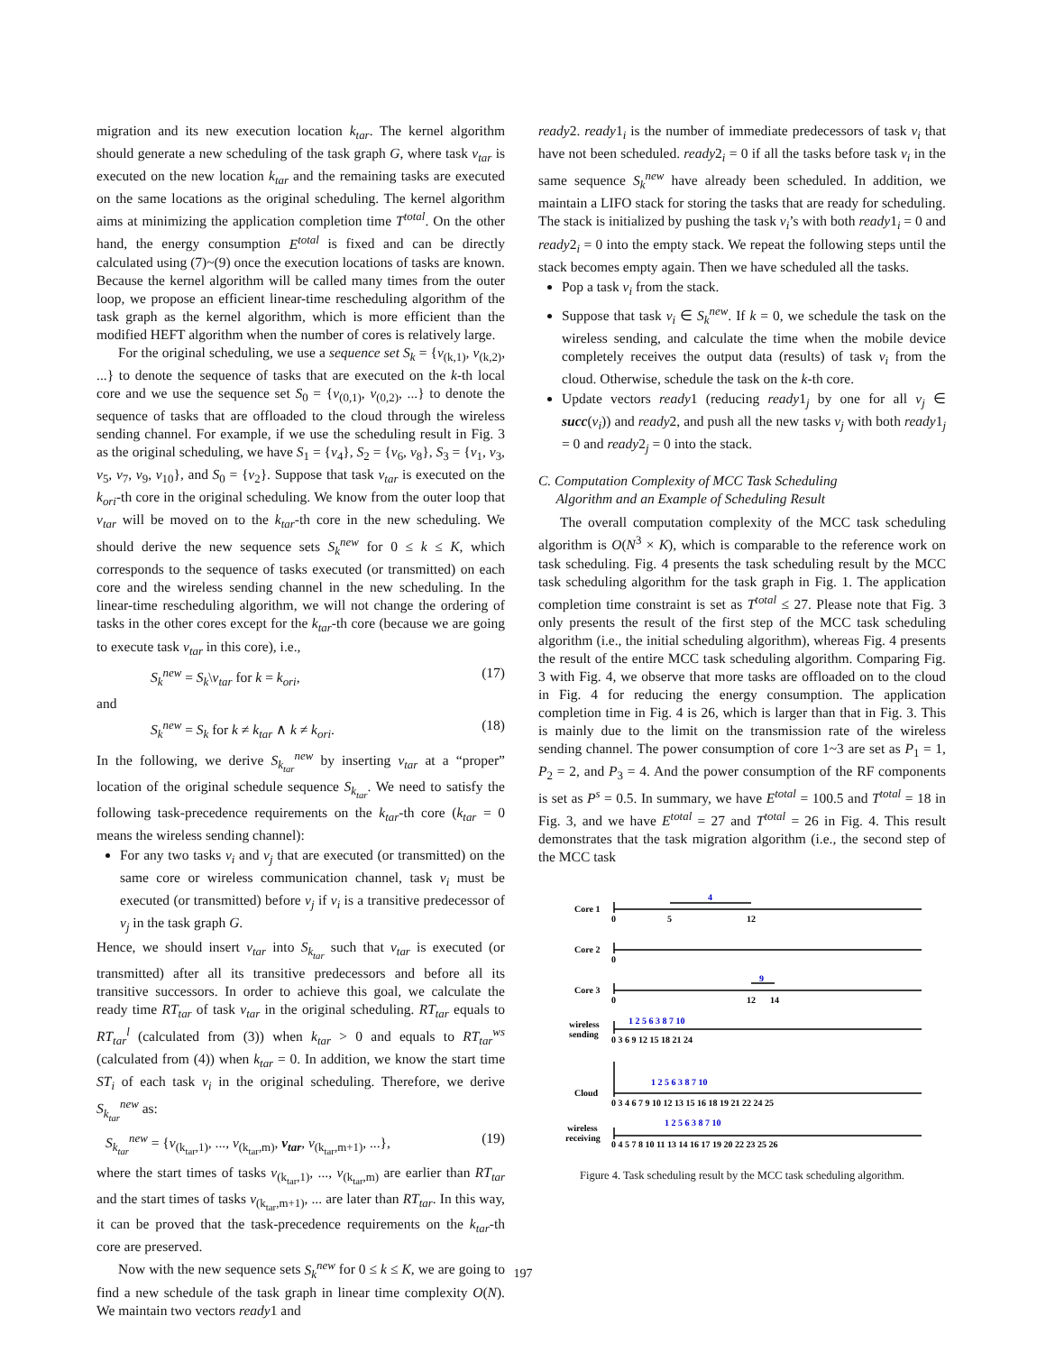migration and its new execution location k<sub>tar</sub>. The kernel algorithm should generate a new scheduling of the task graph G, where task v<sub>tar</sub> is executed on the new location k<sub>tar</sub> and the remaining tasks are executed on the same locations as the original scheduling. The kernel algorithm aims at minimizing the application completion time T<sup>total</sup>. On the other hand, the energy consumption E<sup>total</sup> is fixed and can be directly calculated using (7)~(9) once the execution locations of tasks are known. Because the kernel algorithm will be called many times from the outer loop, we propose an efficient linear-time rescheduling algorithm of the task graph as the kernel algorithm, which is more efficient than the modified HEFT algorithm when the number of cores is relatively large.
For the original scheduling, we use a sequence set S<sub>k</sub> = {v<sub>(k,1)</sub>, v<sub>(k,2)</sub>, ...} to denote the sequence of tasks that are executed on the k-th local core and we use the sequence set S<sub>0</sub> = {v<sub>(0,1)</sub>, v<sub>(0,2)</sub>, ...} to denote the sequence of tasks that are offloaded to the cloud through the wireless sending channel. For example, if we use the scheduling result in Fig. 3 as the original scheduling, we have S<sub>1</sub> = {v<sub>4</sub>}, S<sub>2</sub> = {v<sub>6</sub>, v<sub>8</sub>}, S<sub>3</sub> = {v<sub>1</sub>, v<sub>3</sub>, v<sub>5</sub>, v<sub>7</sub>, v<sub>9</sub>, v<sub>10</sub>}, and S<sub>0</sub> = {v<sub>2</sub>}. Suppose that task v<sub>tar</sub> is executed on the k<sub>ori</sub>-th core in the original scheduling. We know from the outer loop that v<sub>tar</sub> will be moved on to the k<sub>tar</sub>-th core in the new scheduling. We should derive the new sequence sets S<sub>k</sub><sup>new</sup> for 0 ≤ k ≤ K, which corresponds to the sequence of tasks executed (or transmitted) on each core and the wireless sending channel in the new scheduling. In the linear-time rescheduling algorithm, we will not change the ordering of tasks in the other cores except for the k<sub>tar</sub>-th core (because we are going to execute task v<sub>tar</sub> in this core), i.e.,
S<sub>k</sub><sup>new</sup> = S<sub>k</sub>\v<sub>tar</sub> for k = k<sub>ori</sub>, (17)
and
S<sub>k</sub><sup>new</sup> = S<sub>k</sub> for k ≠ k<sub>tar</sub> ∧ k ≠ k<sub>ori</sub>. (18)
In the following, we derive S<sub>k<sub>tar</sub></sub><sup>new</sup> by inserting v<sub>tar</sub> at a “proper” location of the original schedule sequence S<sub>k<sub>tar</sub></sub>. We need to satisfy the following task-precedence requirements on the k<sub>tar</sub>-th core (k<sub>tar</sub> = 0 means the wireless sending channel):
For any two tasks v<sub>i</sub> and v<sub>j</sub> that are executed (or transmitted) on the same core or wireless communication channel, task v<sub>i</sub> must be executed (or transmitted) before v<sub>j</sub> if v<sub>i</sub> is a transitive predecessor of v<sub>j</sub> in the task graph G.
Hence, we should insert v<sub>tar</sub> into S<sub>k<sub>tar</sub></sub> such that v<sub>tar</sub> is executed (or transmitted) after all its transitive predecessors and before all its transitive successors. In order to achieve this goal, we calculate the ready time RT<sub>tar</sub> of task v<sub>tar</sub> in the original scheduling. RT<sub>tar</sub> equals to RT<sub>tar</sub><sup>l</sup> (calculated from (3)) when k<sub>tar</sub> > 0 and equals to RT<sub>tar</sub><sup>ws</sup> (calculated from (4)) when k<sub>tar</sub> = 0. In addition, we know the start time ST<sub>i</sub> of each task v<sub>i</sub> in the original scheduling. Therefore, we derive S<sub>k<sub>tar</sub></sub><sup>new</sup> as:
S<sub>k<sub>tar</sub></sub><sup>new</sup> = {v<sub>(k<sub>tar</sub>,1)</sub>, ..., v<sub>(k<sub>tar</sub>,m)</sub>, v<sub>tar</sub>, v<sub>(k<sub>tar</sub>,m+1)</sub>, ...}, (19)
where the start times of tasks v<sub>(k<sub>tar</sub>,1)</sub>, ..., v<sub>(k<sub>tar</sub>,m)</sub> are earlier than RT<sub>tar</sub> and the start times of tasks v<sub>(k<sub>tar</sub>,m+1)</sub>, ... are later than RT<sub>tar</sub>. In this way, it can be proved that the task-precedence requirements on the k<sub>tar</sub>-th core are preserved.
Now with the new sequence sets S<sub>k</sub><sup>new</sup> for 0 ≤ k ≤ K, we are going to find a new schedule of the task graph in linear time complexity O(N). We maintain two vectors ready1 and
ready2. ready1<sub>i</sub> is the number of immediate predecessors of task v<sub>i</sub> that have not been scheduled. ready2<sub>i</sub> = 0 if all the tasks before task v<sub>i</sub> in the same sequence S<sub>k</sub><sup>new</sup> have already been scheduled. In addition, we maintain a LIFO stack for storing the tasks that are ready for scheduling. The stack is initialized by pushing the task v<sub>i</sub>’s with both ready1<sub>i</sub> = 0 and ready2<sub>i</sub> = 0 into the empty stack. We repeat the following steps until the stack becomes empty again. Then we have scheduled all the tasks.
Pop a task v<sub>i</sub> from the stack.
Suppose that task v<sub>i</sub> ∈ S<sub>k</sub><sup>new</sup>. If k = 0, we schedule the task on the wireless sending, and calculate the time when the mobile device completely receives the output data (results) of task v<sub>i</sub> from the cloud. Otherwise, schedule the task on the k-th core.
Update vectors ready1 (reducing ready1<sub>j</sub> by one for all v<sub>j</sub> ∈ succ(v<sub>i</sub>)) and ready2, and push all the new tasks v<sub>j</sub> with both ready1<sub>j</sub> = 0 and ready2<sub>j</sub> = 0 into the stack.
C. Computation Complexity of MCC Task Scheduling
Algorithm and an Example of Scheduling Result
The overall computation complexity of the MCC task scheduling algorithm is O(N<sup>3</sup> × K), which is comparable to the reference work on task scheduling. Fig. 4 presents the task scheduling result by the MCC task scheduling algorithm for the task graph in Fig. 1. The application completion time constraint is set as T<sup>total</sup> ≤ 27. Please note that Fig. 3 only presents the result of the first step of the MCC task scheduling algorithm (i.e., the initial scheduling algorithm), whereas Fig. 4 presents the result of the entire MCC task scheduling algorithm. Comparing Fig. 3 with Fig. 4, we observe that more tasks are offloaded on to the cloud in Fig. 4 for reducing the energy consumption. The application completion time in Fig. 4 is 26, which is larger than that in Fig. 3. This is mainly due to the limit on the transmission rate of the wireless sending channel. The power consumption of core 1~3 are set as P<sub>1</sub> = 1, P<sub>2</sub> = 2, and P<sub>3</sub> = 4. And the power consumption of the RF components is set as P<sup>s</sup> = 0.5. In summary, we have E<sup>total</sup> = 100.5 and T<sup>total</sup> = 18 in Fig. 3, and we have E<sup>total</sup> = 27 and T<sup>total</sup> = 26 in Fig. 4. This result demonstrates that the task migration algorithm (i.e., the second step of the MCC task
Core 1
Core 2
Core 3
wireless
sending
Cloud
wireless
receiving
0
5
12
0
0
12
14
0 3 6 9 12 15 18 21 24
0 3 4 6 7 9 10 12 13 15 16 18 19 21 22 24 25
0 4 5 7 8 10 11 13 14 16 17 19 20 22 23 25 26
4
9
1 2 5 6 3 8 7 10
1 2 5 6 3 8 7 10
1 2 5 6 3 8 7 10
Figure 4. Task scheduling result by the MCC task scheduling algorithm.
197